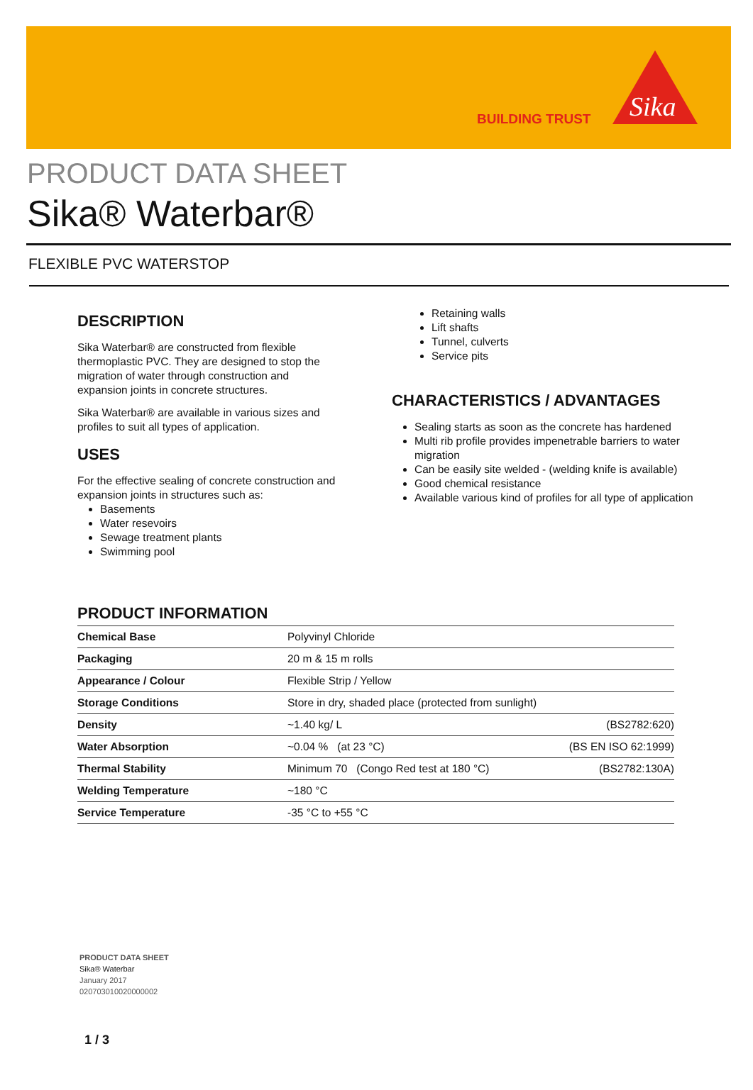BUILDING TRUST
Sika
PRODUCT DATA SHEET
Sika® Waterbar®
FLEXIBLE PVC WATERSTOP
DESCRIPTION
Sika Waterbar® are constructed from flexible thermoplastic PVC. They are designed to stop the migration of water through construction and expansion joints in concrete structures.
Sika Waterbar® are available in various sizes and profiles to suit all types of application.
USES
For the effective sealing of concrete construction and expansion joints in structures such as:
Basements
Water resevoirs
Sewage treatment plants
Swimming pool
Retaining walls
Lift shafts
Tunnel, culverts
Service pits
CHARACTERISTICS / ADVANTAGES
Sealing starts as soon as the concrete has hardened
Multi rib profile provides impenetrable barriers to water migration
Can be easily site welded - (welding knife is available)
Good chemical resistance
Available various kind of profiles for all type of application
PRODUCT INFORMATION
| Chemical Base | Polyvinyl Chloride | |
| Packaging | 20 m & 15 m rolls | |
| Appearance / Colour | Flexible Strip / Yellow | |
| Storage Conditions | Store in dry, shaded place (protected from sunlight) | |
| Density | ~1.40 kg/ L | (BS2782:620) |
| Water Absorption | ~0.04 % (at 23 °C) | (BS EN ISO 62:1999) |
| Thermal Stability | Minimum 70 (Congo Red test at 180 °C) | (BS2782:130A) |
| Welding Temperature | ~180 °C | |
| Service Temperature | -35 °C to +55 °C | |
PRODUCT DATA SHEET
Sika® Waterbar
January 2017
020703010020000002
1 / 3